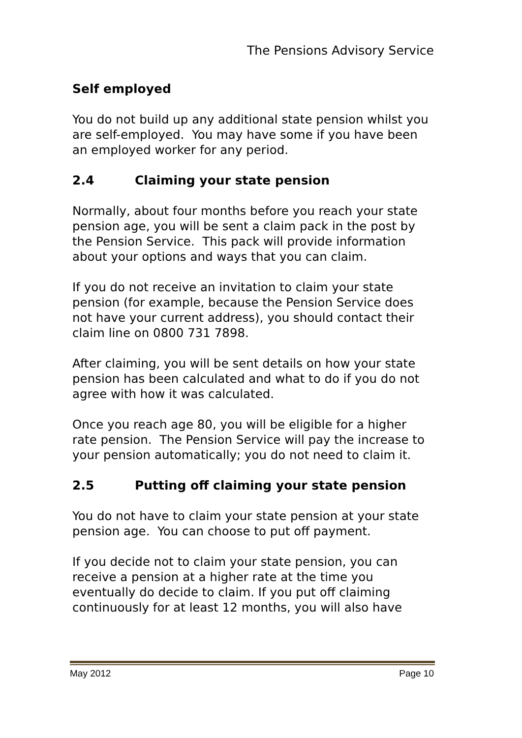The Pensions Advisory Service
Self employed
You do not build up any additional state pension whilst you are self-employed. You may have some if you have been an employed worker for any period.
2.4 Claiming your state pension
Normally, about four months before you reach your state pension age, you will be sent a claim pack in the post by the Pension Service. This pack will provide information about your options and ways that you can claim.
If you do not receive an invitation to claim your state pension (for example, because the Pension Service does not have your current address), you should contact their claim line on 0800 731 7898.
After claiming, you will be sent details on how your state pension has been calculated and what to do if you do not agree with how it was calculated.
Once you reach age 80, you will be eligible for a higher rate pension. The Pension Service will pay the increase to your pension automatically; you do not need to claim it.
2.5 Putting off claiming your state pension
You do not have to claim your state pension at your state pension age. You can choose to put off payment.
If you decide not to claim your state pension, you can receive a pension at a higher rate at the time you eventually do decide to claim. If you put off claiming continuously for at least 12 months, you will also have
May 2012 Page 10